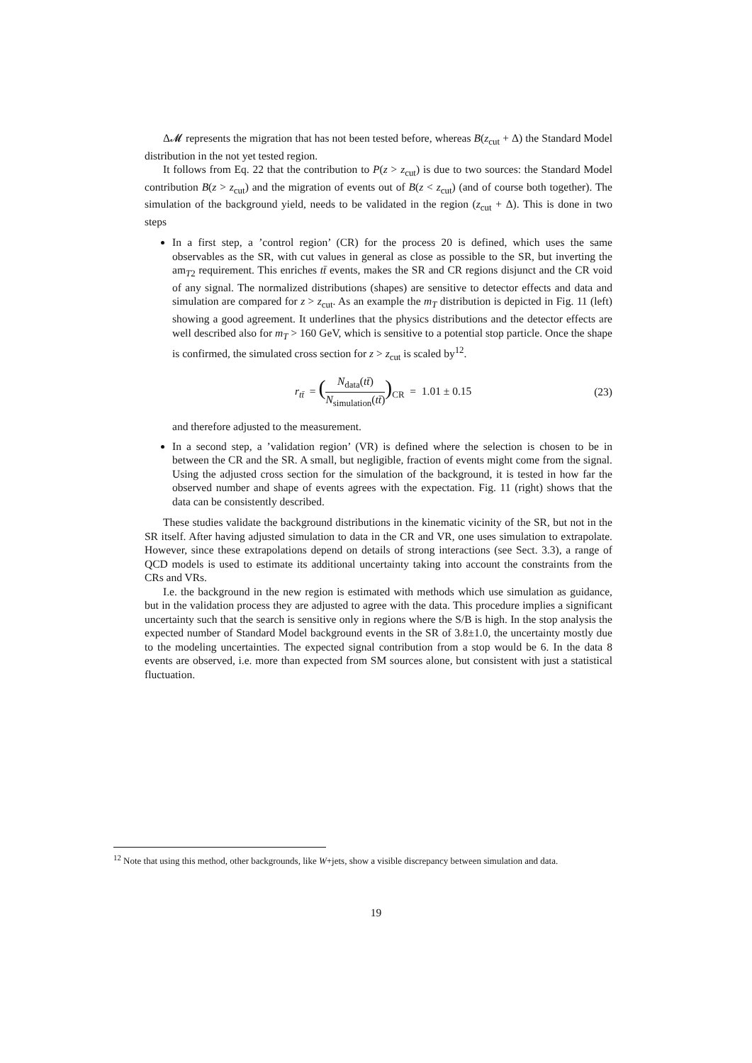Δ𝓜 represents the migration that has not been tested before, whereas B(z<sub>cut</sub> + Δ) the Standard Model distribution in the not yet tested region.
It follows from Eq. 22 that the contribution to P(z > z<sub>cut</sub>) is due to two sources: the Standard Model contribution B(z > z<sub>cut</sub>) and the migration of events out of B(z < z<sub>cut</sub>) (and of course both together). The simulation of the background yield, needs to be validated in the region (z<sub>cut</sub> + Δ). This is done in two steps
In a first step, a ’control region’ (CR) for the process 20 is defined, which uses the same observables as the SR, with cut values in general as close as possible to the SR, but inverting the am<sub>T2</sub> requirement. This enriches tt̄ events, makes the SR and CR regions disjunct and the CR void of any signal. The normalized distributions (shapes) are sensitive to detector effects and data and simulation are compared for z > z<sub>cut</sub>. As an example the m<sub>T</sub> distribution is depicted in Fig. 11 (left) showing a good agreement. It underlines that the physics distributions and the detector effects are well described also for m<sub>T</sub> > 160 GeV, which is sensitive to a potential stop particle. Once the shape is confirmed, the simulated cross section for z > z<sub>cut</sub> is scaled by<sup>12</sup>.
r<sub>tt̄</sub> = (N<sub>data</sub>(tt̄) N<sub>simulation</sub>(tt̄))<sub>CR</sub> = 1.01 ± 0.15
(23)
and therefore adjusted to the measurement.
In a second step, a ’validation region’ (VR) is defined where the selection is chosen to be in between the CR and the SR. A small, but negligible, fraction of events might come from the signal. Using the adjusted cross section for the simulation of the background, it is tested in how far the observed number and shape of events agrees with the expectation. Fig. 11 (right) shows that the data can be consistently described.
These studies validate the background distributions in the kinematic vicinity of the SR, but not in the SR itself. After having adjusted simulation to data in the CR and VR, one uses simulation to extrapolate. However, since these extrapolations depend on details of strong interactions (see Sect. 3.3), a range of QCD models is used to estimate its additional uncertainty taking into account the constraints from the CRs and VRs.
I.e. the background in the new region is estimated with methods which use simulation as guidance, but in the validation process they are adjusted to agree with the data. This procedure implies a significant uncertainty such that the search is sensitive only in regions where the S/B is high. In the stop analysis the expected number of Standard Model background events in the SR of 3.8±1.0, the uncertainty mostly due to the modeling uncertainties. The expected signal contribution from a stop would be 6. In the data 8 events are observed, i.e. more than expected from SM sources alone, but consistent with just a statistical fluctuation.
<sup>12</sup> Note that using this method, other backgrounds, like W+jets, show a visible discrepancy between simulation and data.
19